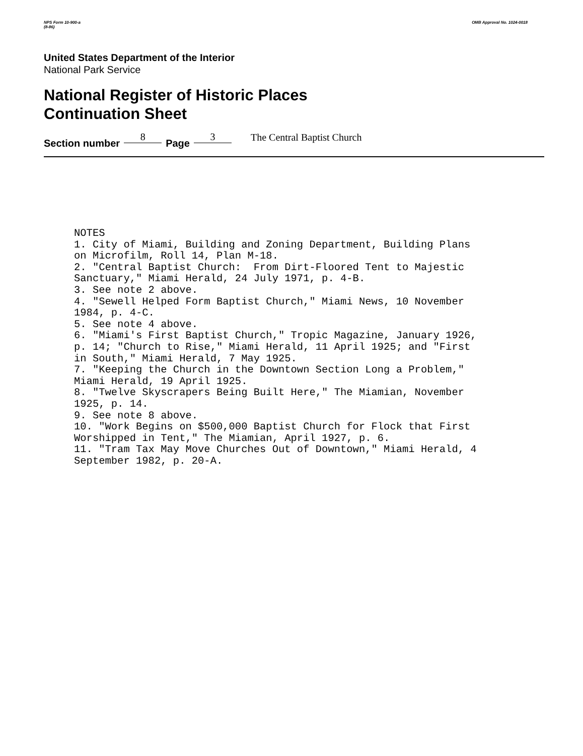NPS Form 10-900-a
(8-86)
OMB Approval No. 1024-0018
United States Department of the Interior
National Park Service
National Register of Historic Places
Continuation Sheet
Section number 8 Page 3 The Central Baptist Church
NOTES 1. City of Miami, Building and Zoning Department, Building Plans on Microfilm, Roll 14, Plan M-18. 2. "Central Baptist Church: From Dirt-Floored Tent to Majestic Sanctuary," Miami Herald, 24 July 1971, p. 4-B. 3. See note 2 above. 4. "Sewell Helped Form Baptist Church," Miami News, 10 November 1984, p. 4-C. 5. See note 4 above. 6. "Miami's First Baptist Church," Tropic Magazine, January 1926, p. 14; "Church to Rise," Miami Herald, 11 April 1925; and "First in South," Miami Herald, 7 May 1925. 7. "Keeping the Church in the Downtown Section Long a Problem," Miami Herald, 19 April 1925. 8. "Twelve Skyscrapers Being Built Here," The Miamian, November 1925, p. 14. 9. See note 8 above. 10. "Work Begins on $500,000 Baptist Church for Flock that First Worshipped in Tent," The Miamian, April 1927, p. 6. 11. "Tram Tax May Move Churches Out of Downtown," Miami Herald, 4 September 1982, p. 20-A.